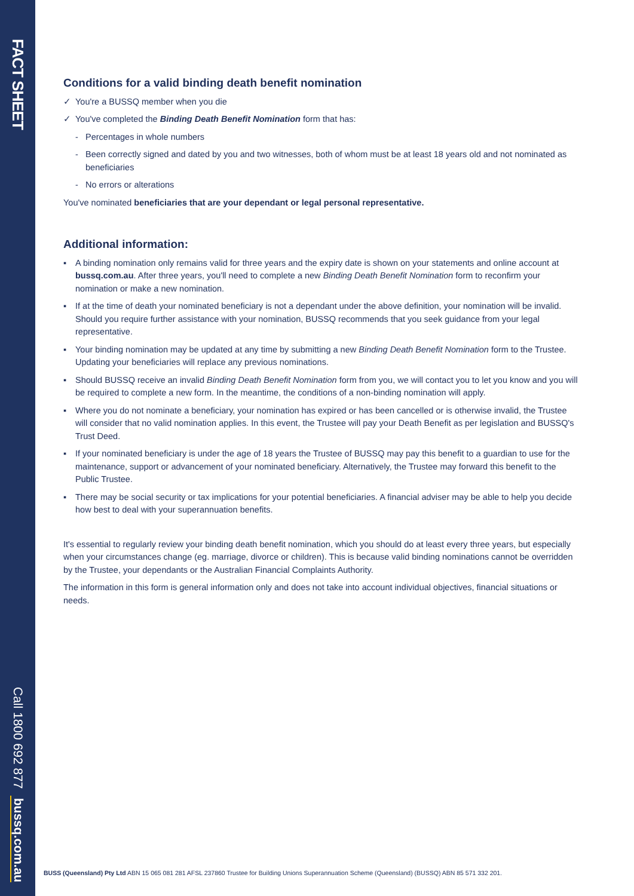FACT SHEET
Call 1800 692 877 bussq.com.au
Conditions for a valid binding death benefit nomination
✓ You're a BUSSQ member when you die
✓ You've completed the Binding Death Benefit Nomination form that has:
- Percentages in whole numbers
- Been correctly signed and dated by you and two witnesses, both of whom must be at least 18 years old and not nominated as beneficiaries
- No errors or alterations
You've nominated beneficiaries that are your dependant or legal personal representative.
Additional information:
▪ A binding nomination only remains valid for three years and the expiry date is shown on your statements and online account at bussq.com.au. After three years, you'll need to complete a new Binding Death Benefit Nomination form to reconfirm your nomination or make a new nomination.
▪ If at the time of death your nominated beneficiary is not a dependant under the above definition, your nomination will be invalid. Should you require further assistance with your nomination, BUSSQ recommends that you seek guidance from your legal representative.
▪ Your binding nomination may be updated at any time by submitting a new Binding Death Benefit Nomination form to the Trustee. Updating your beneficiaries will replace any previous nominations.
▪ Should BUSSQ receive an invalid Binding Death Benefit Nomination form from you, we will contact you to let you know and you will be required to complete a new form. In the meantime, the conditions of a non-binding nomination will apply.
▪ Where you do not nominate a beneficiary, your nomination has expired or has been cancelled or is otherwise invalid, the Trustee will consider that no valid nomination applies. In this event, the Trustee will pay your Death Benefit as per legislation and BUSSQ's Trust Deed.
▪ If your nominated beneficiary is under the age of 18 years the Trustee of BUSSQ may pay this benefit to a guardian to use for the maintenance, support or advancement of your nominated beneficiary. Alternatively, the Trustee may forward this benefit to the Public Trustee.
▪ There may be social security or tax implications for your potential beneficiaries. A financial adviser may be able to help you decide how best to deal with your superannuation benefits.
It's essential to regularly review your binding death benefit nomination, which you should do at least every three years, but especially when your circumstances change (eg. marriage, divorce or children). This is because valid binding nominations cannot be overridden by the Trustee, your dependants or the Australian Financial Complaints Authority.
The information in this form is general information only and does not take into account individual objectives, financial situations or needs.
BUSS (Queensland) Pty Ltd ABN 15 065 081 281 AFSL 237860 Trustee for Building Unions Superannuation Scheme (Queensland) (BUSSQ) ABN 85 571 332 201.